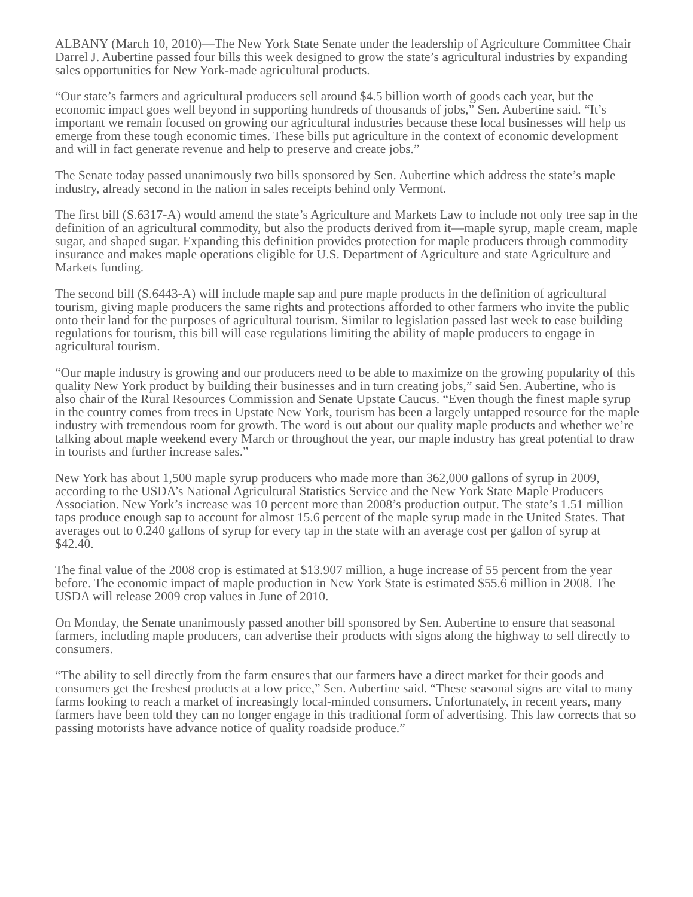ALBANY (March 10, 2010)—The New York State Senate under the leadership of Agriculture Committee Chair Darrel J. Aubertine passed four bills this week designed to grow the state’s agricultural industries by expanding sales opportunities for New York-made agricultural products.
“Our state’s farmers and agricultural producers sell around $4.5 billion worth of goods each year, but the economic impact goes well beyond in supporting hundreds of thousands of jobs,” Sen. Aubertine said. “It’s important we remain focused on growing our agricultural industries because these local businesses will help us emerge from these tough economic times. These bills put agriculture in the context of economic development and will in fact generate revenue and help to preserve and create jobs.”
The Senate today passed unanimously two bills sponsored by Sen. Aubertine which address the state’s maple industry, already second in the nation in sales receipts behind only Vermont.
The first bill (S.6317-A) would amend the state’s Agriculture and Markets Law to include not only tree sap in the definition of an agricultural commodity, but also the products derived from it—maple syrup, maple cream, maple sugar, and shaped sugar. Expanding this definition provides protection for maple producers through commodity insurance and makes maple operations eligible for U.S. Department of Agriculture and state Agriculture and Markets funding.
The second bill (S.6443-A) will include maple sap and pure maple products in the definition of agricultural tourism, giving maple producers the same rights and protections afforded to other farmers who invite the public onto their land for the purposes of agricultural tourism. Similar to legislation passed last week to ease building regulations for tourism, this bill will ease regulations limiting the ability of maple producers to engage in agricultural tourism.
“Our maple industry is growing and our producers need to be able to maximize on the growing popularity of this quality New York product by building their businesses and in turn creating jobs,” said Sen. Aubertine, who is also chair of the Rural Resources Commission and Senate Upstate Caucus. “Even though the finest maple syrup in the country comes from trees in Upstate New York, tourism has been a largely untapped resource for the maple industry with tremendous room for growth. The word is out about our quality maple products and whether we’re talking about maple weekend every March or throughout the year, our maple industry has great potential to draw in tourists and further increase sales.”
New York has about 1,500 maple syrup producers who made more than 362,000 gallons of syrup in 2009, according to the USDA’s National Agricultural Statistics Service and the New York State Maple Producers Association. New York’s increase was 10 percent more than 2008’s production output. The state’s 1.51 million taps produce enough sap to account for almost 15.6 percent of the maple syrup made in the United States. That averages out to 0.240 gallons of syrup for every tap in the state with an average cost per gallon of syrup at $42.40.
The final value of the 2008 crop is estimated at $13.907 million, a huge increase of 55 percent from the year before. The economic impact of maple production in New York State is estimated $55.6 million in 2008. The USDA will release 2009 crop values in June of 2010.
On Monday, the Senate unanimously passed another bill sponsored by Sen. Aubertine to ensure that seasonal farmers, including maple producers, can advertise their products with signs along the highway to sell directly to consumers.
“The ability to sell directly from the farm ensures that our farmers have a direct market for their goods and consumers get the freshest products at a low price,” Sen. Aubertine said. “These seasonal signs are vital to many farms looking to reach a market of increasingly local-minded consumers. Unfortunately, in recent years, many farmers have been told they can no longer engage in this traditional form of advertising. This law corrects that so passing motorists have advance notice of quality roadside produce.”